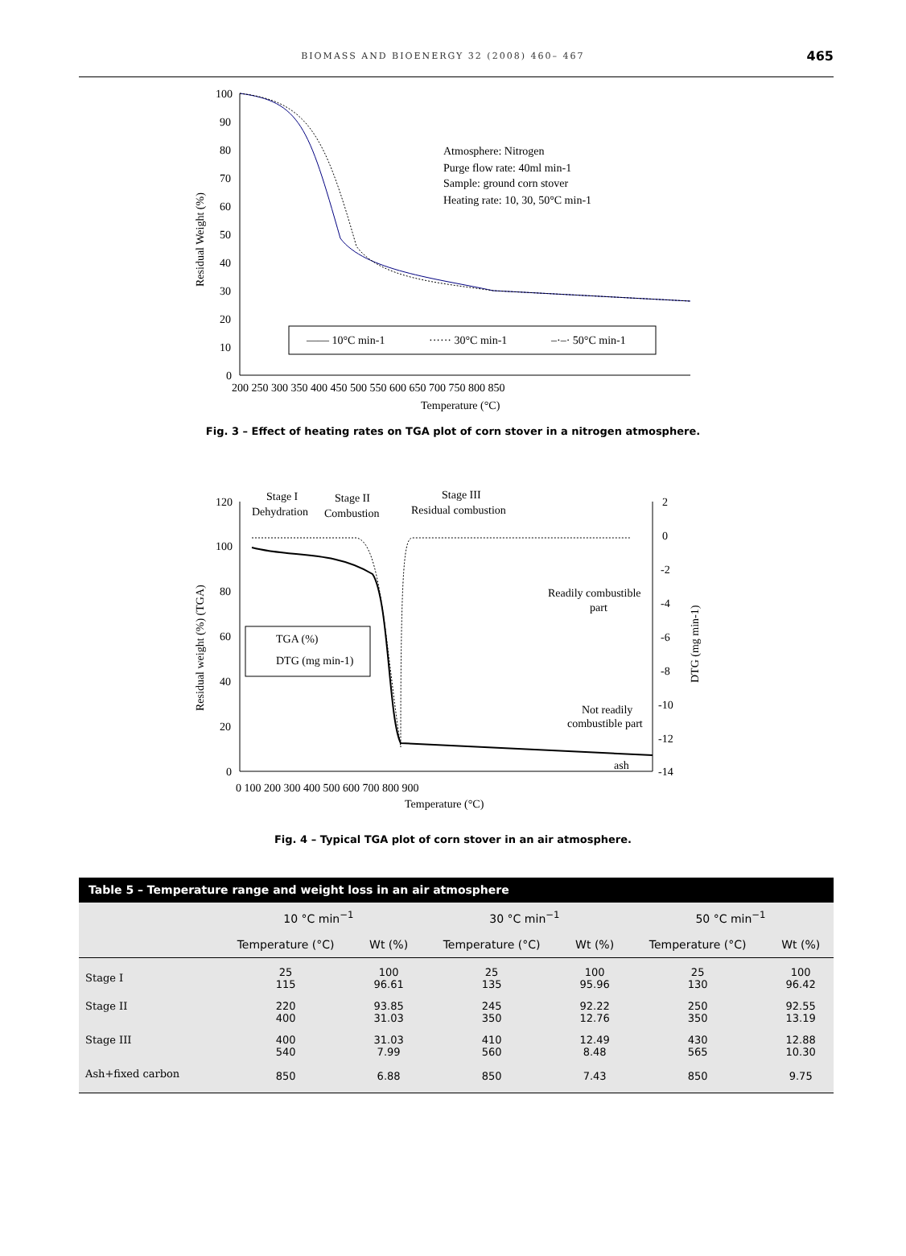BIOMASS AND BIOENERGY 32 (2008) 460– 467 465
100
90
80
70
60
50
40
30
20
10
0
200 250 300 350 400 450 500 550 600 650 700 750 800 850
Temperature (°C)
Residual Weight (%)
Atmosphere: Nitrogen
Purge flow rate: 40ml min-1
Sample: ground corn stover
Heating rate: 10, 30, 50°C min-1
—— 10°C min-1
······ 30°C min-1
–·–· 50°C min-1
Fig. 3 – Effect of heating rates on TGA plot of corn stover in a nitrogen atmosphere.
120
100
80
60
40
20
0
2
0
-2
-4
-6
-8
-10
-12
-14
0 100 200 300 400 500 600 700 800 900
Temperature (°C)
Residual weight (%) (TGA)
DTG (mg min-1)
Stage I
Dehydration
Stage II
Combustion
Stage III
Residual combustion
Readily combustible
part
Not readily
combustible part
ash
TGA (%)
DTG (mg min-1)
Fig. 4 – Typical TGA plot of corn stover in an air atmosphere.
Table 5 – Temperature range and weight loss in an air atmosphere
| | 10 °C min<sup>−1</sup> | | 30 °C min<sup>−1</sup> | | 50 °C min<sup>−1</sup> | |
| --- | --- | --- | --- | --- | --- | --- |
| | Temperature (°C) | Wt (%) | Temperature (°C) | Wt (%) | Temperature (°C) | Wt (%) |
| Stage I | 25 115 | 100 96.61 | 25 135 | 100 95.96 | 25 130 | 100 96.42 |
| Stage II | 220 400 | 93.85 31.03 | 245 350 | 92.22 12.76 | 250 350 | 92.55 13.19 |
| Stage III | 400 540 | 31.03 7.99 | 410 560 | 12.49 8.48 | 430 565 | 12.88 10.30 |
| Ash+fixed carbon | 850 | 6.88 | 850 | 7.43 | 850 | 9.75 |